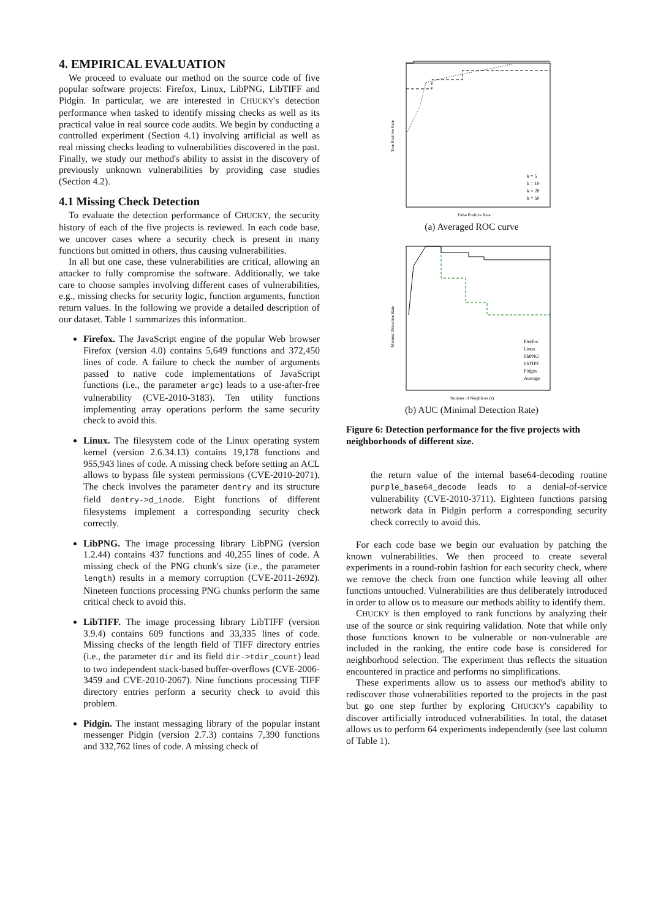4. EMPIRICAL EVALUATION
We proceed to evaluate our method on the source code of five popular software projects: Firefox, Linux, LibPNG, LibTIFF and Pidgin. In particular, we are interested in CHUCKY's detection performance when tasked to identify missing checks as well as its practical value in real source code audits. We begin by conducting a controlled experiment (Section 4.1) involving artificial as well as real missing checks leading to vulnerabilities discovered in the past. Finally, we study our method's ability to assist in the discovery of previously unknown vulnerabilities by providing case studies (Section 4.2).
4.1 Missing Check Detection
To evaluate the detection performance of CHUCKY, the security history of each of the five projects is reviewed. In each code base, we uncover cases where a security check is present in many functions but omitted in others, thus causing vulnerabilities.
In all but one case, these vulnerabilities are critical, allowing an attacker to fully compromise the software. Additionally, we take care to choose samples involving different cases of vulnerabilities, e.g., missing checks for security logic, function arguments, function return values. In the following we provide a detailed description of our dataset. Table 1 summarizes this information.
Firefox. The JavaScript engine of the popular Web browser Firefox (version 4.0) contains 5,649 functions and 372,450 lines of code. A failure to check the number of arguments passed to native code implementations of JavaScript functions (i.e., the parameter argc) leads to a use-after-free vulnerability (CVE-2010-3183). Ten utility functions implementing array operations perform the same security check to avoid this.
Linux. The filesystem code of the Linux operating system kernel (version 2.6.34.13) contains 19,178 functions and 955,943 lines of code. A missing check before setting an ACL allows to bypass file system permissions (CVE-2010-2071). The check involves the parameter dentry and its structure field dentry->d_inode. Eight functions of different filesystems implement a corresponding security check correctly.
LibPNG. The image processing library LibPNG (version 1.2.44) contains 437 functions and 40,255 lines of code. A missing check of the PNG chunk's size (i.e., the parameter length) results in a memory corruption (CVE-2011-2692). Nineteen functions processing PNG chunks perform the same critical check to avoid this.
LibTIFF. The image processing library LibTIFF (version 3.9.4) contains 609 functions and 33,335 lines of code. Missing checks of the length field of TIFF directory entries (i.e., the parameter dir and its field dir->tdir_count) lead to two independent stack-based buffer-overflows (CVE-2006-3459 and CVE-2010-2067). Nine functions processing TIFF directory entries perform a security check to avoid this problem.
Pidgin. The instant messaging library of the popular instant messenger Pidgin (version 2.7.3) contains 7,390 functions and 332,762 lines of code. A missing check of
True Positive Rate
False Positive Rate
k = 5
k = 10
k = 20
k = 50
(a) Averaged ROC curve
Minimal Detection Rate
Number of Neighbors (k)
Firefox
Linux
libPNG
libTIFF
Pidgin
Average
(b) AUC (Minimal Detection Rate)
Figure 6: Detection performance for the five projects with neighborhoods of different size.
the return value of the internal base64-decoding routine purple_base64_decode leads to a denial-of-service vulnerability (CVE-2010-3711). Eighteen functions parsing network data in Pidgin perform a corresponding security check correctly to avoid this.
For each code base we begin our evaluation by patching the known vulnerabilities. We then proceed to create several experiments in a round-robin fashion for each security check, where we remove the check from one function while leaving all other functions untouched. Vulnerabilities are thus deliberately introduced in order to allow us to measure our methods ability to identify them.
CHUCKY is then employed to rank functions by analyzing their use of the source or sink requiring validation. Note that while only those functions known to be vulnerable or non-vulnerable are included in the ranking, the entire code base is considered for neighborhood selection. The experiment thus reflects the situation encountered in practice and performs no simplifications.
These experiments allow us to assess our method's ability to rediscover those vulnerabilities reported to the projects in the past but go one step further by exploring CHUCKY's capability to discover artificially introduced vulnerabilities. In total, the dataset allows us to perform 64 experiments independently (see last column of Table 1).